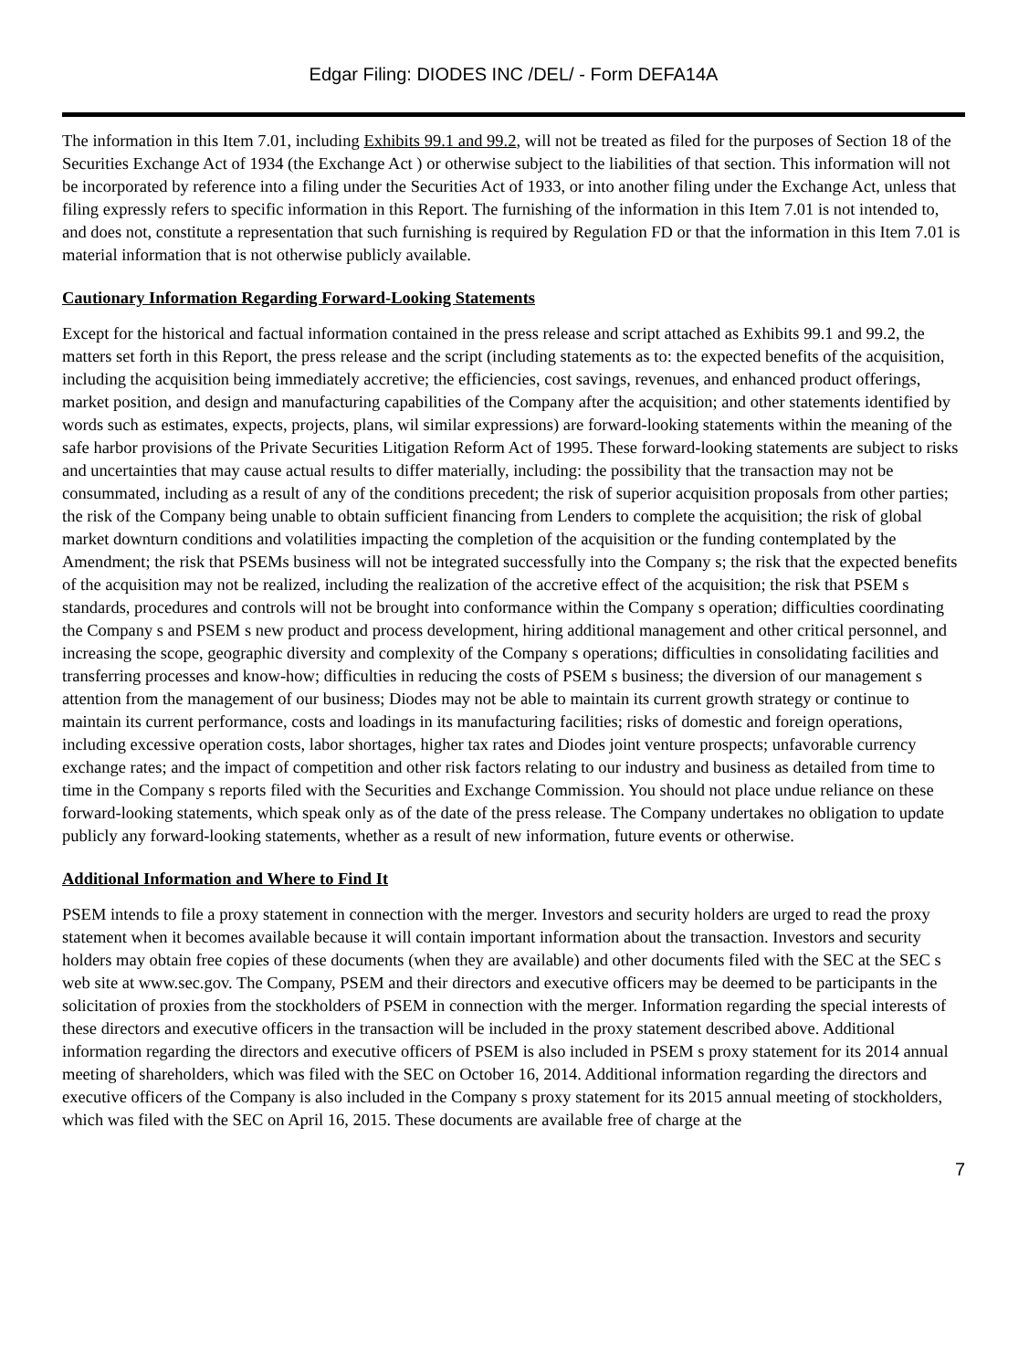Edgar Filing: DIODES INC /DEL/ - Form DEFA14A
The information in this Item 7.01, including Exhibits 99.1 and 99.2, will not be treated as filed for the purposes of Section 18 of the Securities Exchange Act of 1934 (the Exchange Act ) or otherwise subject to the liabilities of that section. This information will not be incorporated by reference into a filing under the Securities Act of 1933, or into another filing under the Exchange Act, unless that filing expressly refers to specific information in this Report. The furnishing of the information in this Item 7.01 is not intended to, and does not, constitute a representation that such furnishing is required by Regulation FD or that the information in this Item 7.01 is material information that is not otherwise publicly available.
Cautionary Information Regarding Forward-Looking Statements
Except for the historical and factual information contained in the press release and script attached as Exhibits 99.1 and 99.2, the matters set forth in this Report, the press release and the script (including statements as to: the expected benefits of the acquisition, including the acquisition being immediately accretive; the efficiencies, cost savings, revenues, and enhanced product offerings, market position, and design and manufacturing capabilities of the Company after the acquisition; and other statements identified by words such as estimates, expects, projects, plans, wil similar expressions) are forward-looking statements within the meaning of the safe harbor provisions of the Private Securities Litigation Reform Act of 1995. These forward-looking statements are subject to risks and uncertainties that may cause actual results to differ materially, including: the possibility that the transaction may not be consummated, including as a result of any of the conditions precedent; the risk of superior acquisition proposals from other parties; the risk of the Company being unable to obtain sufficient financing from Lenders to complete the acquisition; the risk of global market downturn conditions and volatilities impacting the completion of the acquisition or the funding contemplated by the Amendment; the risk that PSEMs business will not be integrated successfully into the Company s; the risk that the expected benefits of the acquisition may not be realized, including the realization of the accretive effect of the acquisition; the risk that PSEM s standards, procedures and controls will not be brought into conformance within the Company s operation; difficulties coordinating the Company s and PSEM s new product and process development, hiring additional management and other critical personnel, and increasing the scope, geographic diversity and complexity of the Company s operations; difficulties in consolidating facilities and transferring processes and know-how; difficulties in reducing the costs of PSEM s business; the diversion of our management s attention from the management of our business; Diodes may not be able to maintain its current growth strategy or continue to maintain its current performance, costs and loadings in its manufacturing facilities; risks of domestic and foreign operations, including excessive operation costs, labor shortages, higher tax rates and Diodes joint venture prospects; unfavorable currency exchange rates; and the impact of competition and other risk factors relating to our industry and business as detailed from time to time in the Company s reports filed with the Securities and Exchange Commission. You should not place undue reliance on these forward-looking statements, which speak only as of the date of the press release. The Company undertakes no obligation to update publicly any forward-looking statements, whether as a result of new information, future events or otherwise.
Additional Information and Where to Find It
PSEM intends to file a proxy statement in connection with the merger. Investors and security holders are urged to read the proxy statement when it becomes available because it will contain important information about the transaction. Investors and security holders may obtain free copies of these documents (when they are available) and other documents filed with the SEC at the SEC s web site at www.sec.gov. The Company, PSEM and their directors and executive officers may be deemed to be participants in the solicitation of proxies from the stockholders of PSEM in connection with the merger. Information regarding the special interests of these directors and executive officers in the transaction will be included in the proxy statement described above. Additional information regarding the directors and executive officers of PSEM is also included in PSEM s proxy statement for its 2014 annual meeting of shareholders, which was filed with the SEC on October 16, 2014. Additional information regarding the directors and executive officers of the Company is also included in the Company s proxy statement for its 2015 annual meeting of stockholders, which was filed with the SEC on April 16, 2015. These documents are available free of charge at the
7